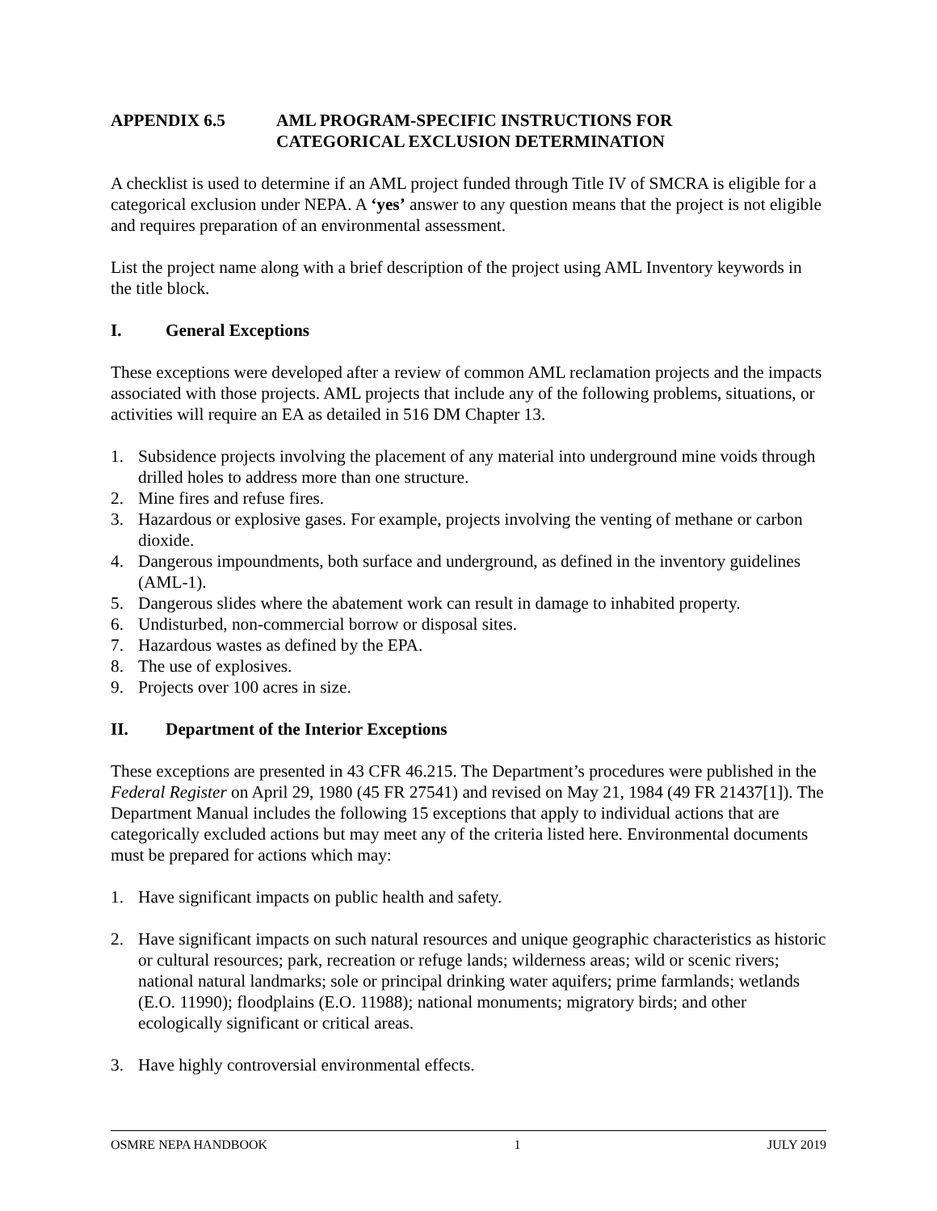APPENDIX 6.5 AML PROGRAM-SPECIFIC INSTRUCTIONS FOR
CATEGORICAL EXCLUSION DETERMINATION
A checklist is used to determine if an AML project funded through Title IV of SMCRA is eligible for a categorical exclusion under NEPA. A ‘yes’ answer to any question means that the project is not eligible and requires preparation of an environmental assessment.
List the project name along with a brief description of the project using AML Inventory keywords in the title block.
I. General Exceptions
These exceptions were developed after a review of common AML reclamation projects and the impacts associated with those projects. AML projects that include any of the following problems, situations, or activities will require an EA as detailed in 516 DM Chapter 13.
1. Subsidence projects involving the placement of any material into underground mine voids through drilled holes to address more than one structure.
2. Mine fires and refuse fires.
3. Hazardous or explosive gases. For example, projects involving the venting of methane or carbon dioxide.
4. Dangerous impoundments, both surface and underground, as defined in the inventory guidelines (AML-1).
5. Dangerous slides where the abatement work can result in damage to inhabited property.
6. Undisturbed, non-commercial borrow or disposal sites.
7. Hazardous wastes as defined by the EPA.
8. The use of explosives.
9. Projects over 100 acres in size.
II. Department of the Interior Exceptions
These exceptions are presented in 43 CFR 46.215. The Department’s procedures were published in the Federal Register on April 29, 1980 (45 FR 27541) and revised on May 21, 1984 (49 FR 21437[1]). The Department Manual includes the following 15 exceptions that apply to individual actions that are categorically excluded actions but may meet any of the criteria listed here. Environmental documents must be prepared for actions which may:
1. Have significant impacts on public health and safety.
2. Have significant impacts on such natural resources and unique geographic characteristics as historic or cultural resources; park, recreation or refuge lands; wilderness areas; wild or scenic rivers; national natural landmarks; sole or principal drinking water aquifers; prime farmlands; wetlands (E.O. 11990); floodplains (E.O. 11988); national monuments; migratory birds; and other ecologically significant or critical areas.
3. Have highly controversial environmental effects.
OSMRE NEPA HANDBOOK 1 JULY 2019